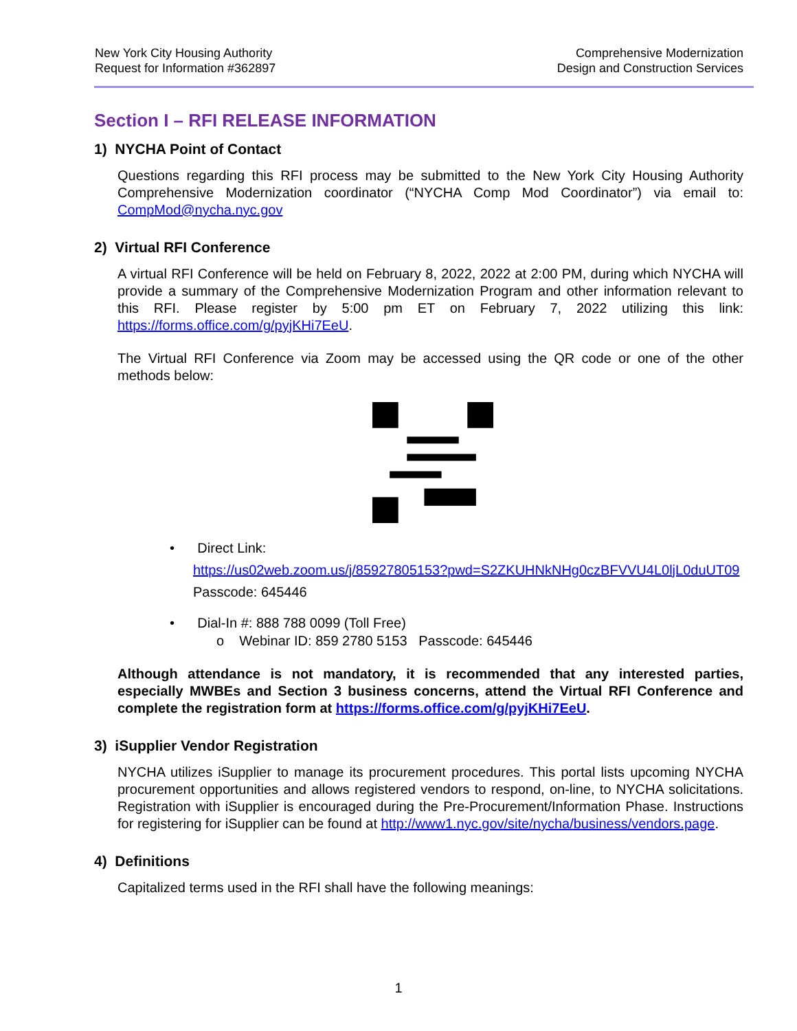New York City Housing Authority
Request for Information #362897
Comprehensive Modernization
Design and Construction Services
Section I – RFI RELEASE INFORMATION
1) NYCHA Point of Contact
Questions regarding this RFI process may be submitted to the New York City Housing Authority Comprehensive Modernization coordinator (“NYCHA Comp Mod Coordinator”) via email to: CompMod@nycha.nyc.gov
2) Virtual RFI Conference
A virtual RFI Conference will be held on February 8, 2022, 2022 at 2:00 PM, during which NYCHA will provide a summary of the Comprehensive Modernization Program and other information relevant to this RFI. Please register by 5:00 pm ET on February 7, 2022 utilizing this link: https://forms.office.com/g/pyjKHi7EeU.
The Virtual RFI Conference via Zoom may be accessed using the QR code or one of the other methods below:
• Direct Link:
https://us02web.zoom.us/j/85927805153?pwd=S2ZKUHNkNHg0czBFVVU4L0ljL0duUT09
Passcode: 645446
• Dial-In #: 888 788 0099 (Toll Free)
o Webinar ID: 859 2780 5153 Passcode: 645446
Although attendance is not mandatory, it is recommended that any interested parties, especially MWBEs and Section 3 business concerns, attend the Virtual RFI Conference and complete the registration form at https://forms.office.com/g/pyjKHi7EeU.
3) iSupplier Vendor Registration
NYCHA utilizes iSupplier to manage its procurement procedures. This portal lists upcoming NYCHA procurement opportunities and allows registered vendors to respond, on-line, to NYCHA solicitations. Registration with iSupplier is encouraged during the Pre-Procurement/Information Phase. Instructions for registering for iSupplier can be found at http://www1.nyc.gov/site/nycha/business/vendors.page.
4) Definitions
Capitalized terms used in the RFI shall have the following meanings:
1